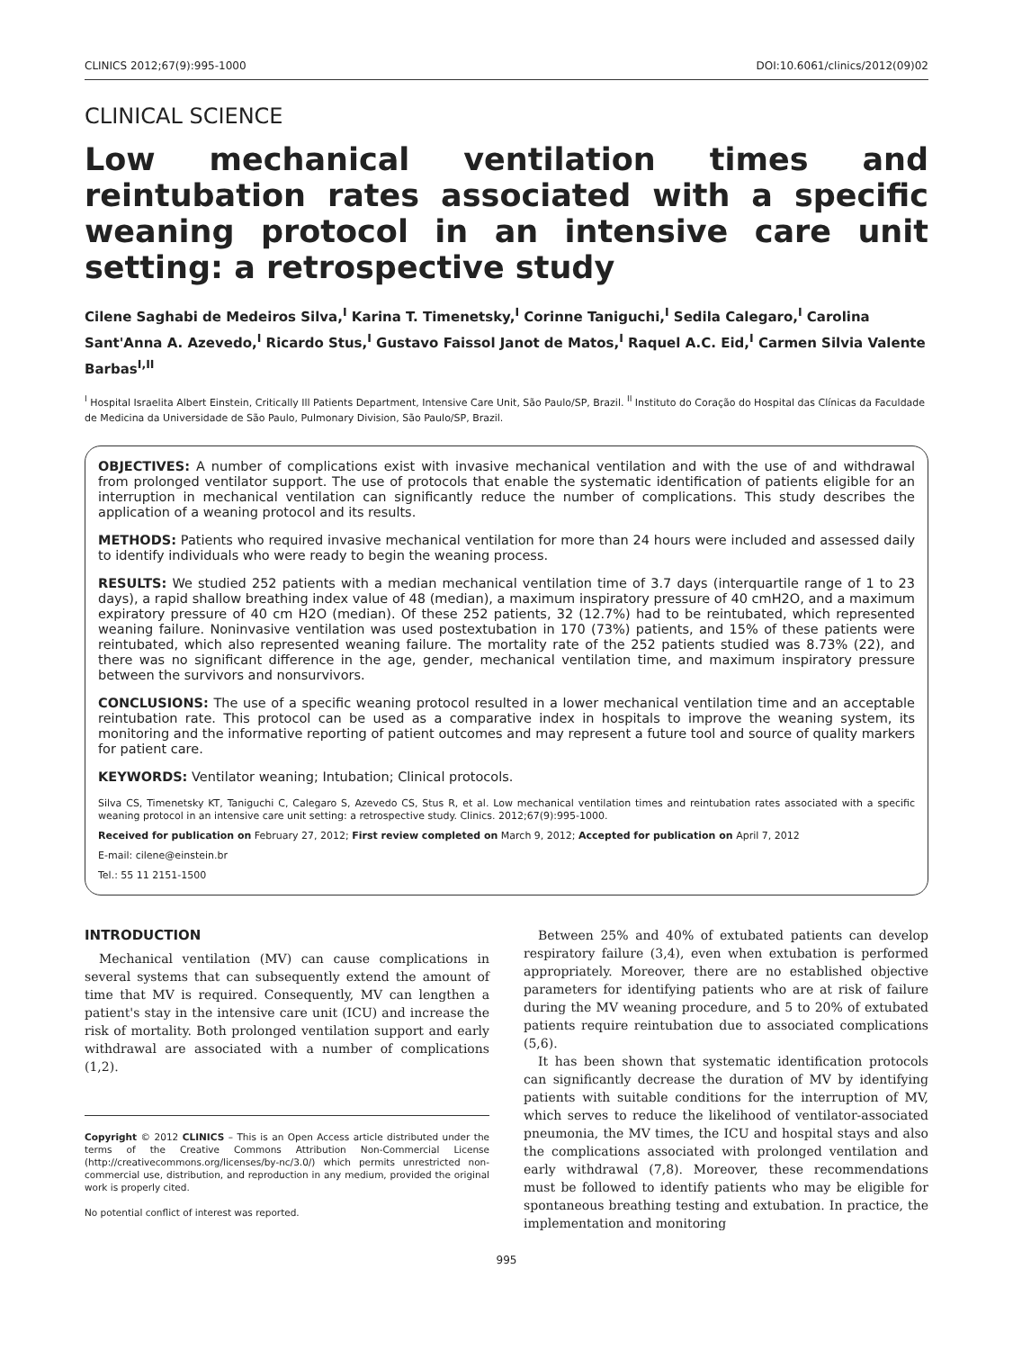CLINICS 2012;67(9):995-1000 DOI:10.6061/clinics/2012(09)02
CLINICAL SCIENCE
Low mechanical ventilation times and reintubation rates associated with a specific weaning protocol in an intensive care unit setting: a retrospective study
Cilene Saghabi de Medeiros Silva,<sup>I</sup> Karina T. Timenetsky,<sup>I</sup> Corinne Taniguchi,<sup>I</sup> Sedila Calegaro,<sup>I</sup> Carolina Sant'Anna A. Azevedo,<sup>I</sup> Ricardo Stus,<sup>I</sup> Gustavo Faissol Janot de Matos,<sup>I</sup> Raquel A.C. Eid,<sup>I</sup> Carmen Silvia Valente Barbas<sup>I,II</sup>
<sup>I</sup> Hospital Israelita Albert Einstein, Critically Ill Patients Department, Intensive Care Unit, São Paulo/SP, Brazil. <sup>II</sup> Instituto do Coração do Hospital das Clínicas da Faculdade de Medicina da Universidade de São Paulo, Pulmonary Division, São Paulo/SP, Brazil.
OBJECTIVES: A number of complications exist with invasive mechanical ventilation and with the use of and withdrawal from prolonged ventilator support. The use of protocols that enable the systematic identification of patients eligible for an interruption in mechanical ventilation can significantly reduce the number of complications. This study describes the application of a weaning protocol and its results.
METHODS: Patients who required invasive mechanical ventilation for more than 24 hours were included and assessed daily to identify individuals who were ready to begin the weaning process.
RESULTS: We studied 252 patients with a median mechanical ventilation time of 3.7 days (interquartile range of 1 to 23 days), a rapid shallow breathing index value of 48 (median), a maximum inspiratory pressure of 40 cmH2O, and a maximum expiratory pressure of 40 cm H2O (median). Of these 252 patients, 32 (12.7%) had to be reintubated, which represented weaning failure. Noninvasive ventilation was used postextubation in 170 (73%) patients, and 15% of these patients were reintubated, which also represented weaning failure. The mortality rate of the 252 patients studied was 8.73% (22), and there was no significant difference in the age, gender, mechanical ventilation time, and maximum inspiratory pressure between the survivors and nonsurvivors.
CONCLUSIONS: The use of a specific weaning protocol resulted in a lower mechanical ventilation time and an acceptable reintubation rate. This protocol can be used as a comparative index in hospitals to improve the weaning system, its monitoring and the informative reporting of patient outcomes and may represent a future tool and source of quality markers for patient care.
KEYWORDS: Ventilator weaning; Intubation; Clinical protocols.
Silva CS, Timenetsky KT, Taniguchi C, Calegaro S, Azevedo CS, Stus R, et al. Low mechanical ventilation times and reintubation rates associated with a specific weaning protocol in an intensive care unit setting: a retrospective study. Clinics. 2012;67(9):995-1000.
Received for publication on February 27, 2012; First review completed on March 9, 2012; Accepted for publication on April 7, 2012
E-mail: cilene@einstein.br
Tel.: 55 11 2151-1500
INTRODUCTION
Mechanical ventilation (MV) can cause complications in several systems that can subsequently extend the amount of time that MV is required. Consequently, MV can lengthen a patient's stay in the intensive care unit (ICU) and increase the risk of mortality. Both prolonged ventilation support and early withdrawal are associated with a number of complications (1,2).
Copyright © 2012 CLINICS – This is an Open Access article distributed under the terms of the Creative Commons Attribution Non-Commercial License (http://creativecommons.org/licenses/by-nc/3.0/) which permits unrestricted non-commercial use, distribution, and reproduction in any medium, provided the original work is properly cited.
No potential conflict of interest was reported.
Between 25% and 40% of extubated patients can develop respiratory failure (3,4), even when extubation is performed appropriately. Moreover, there are no established objective parameters for identifying patients who are at risk of failure during the MV weaning procedure, and 5 to 20% of extubated patients require reintubation due to associated complications (5,6).
It has been shown that systematic identification protocols can significantly decrease the duration of MV by identifying patients with suitable conditions for the interruption of MV, which serves to reduce the likelihood of ventilator-associated pneumonia, the MV times, the ICU and hospital stays and also the complications associated with prolonged ventilation and early withdrawal (7,8). Moreover, these recommendations must be followed to identify patients who may be eligible for spontaneous breathing testing and extubation. In practice, the implementation and monitoring
995